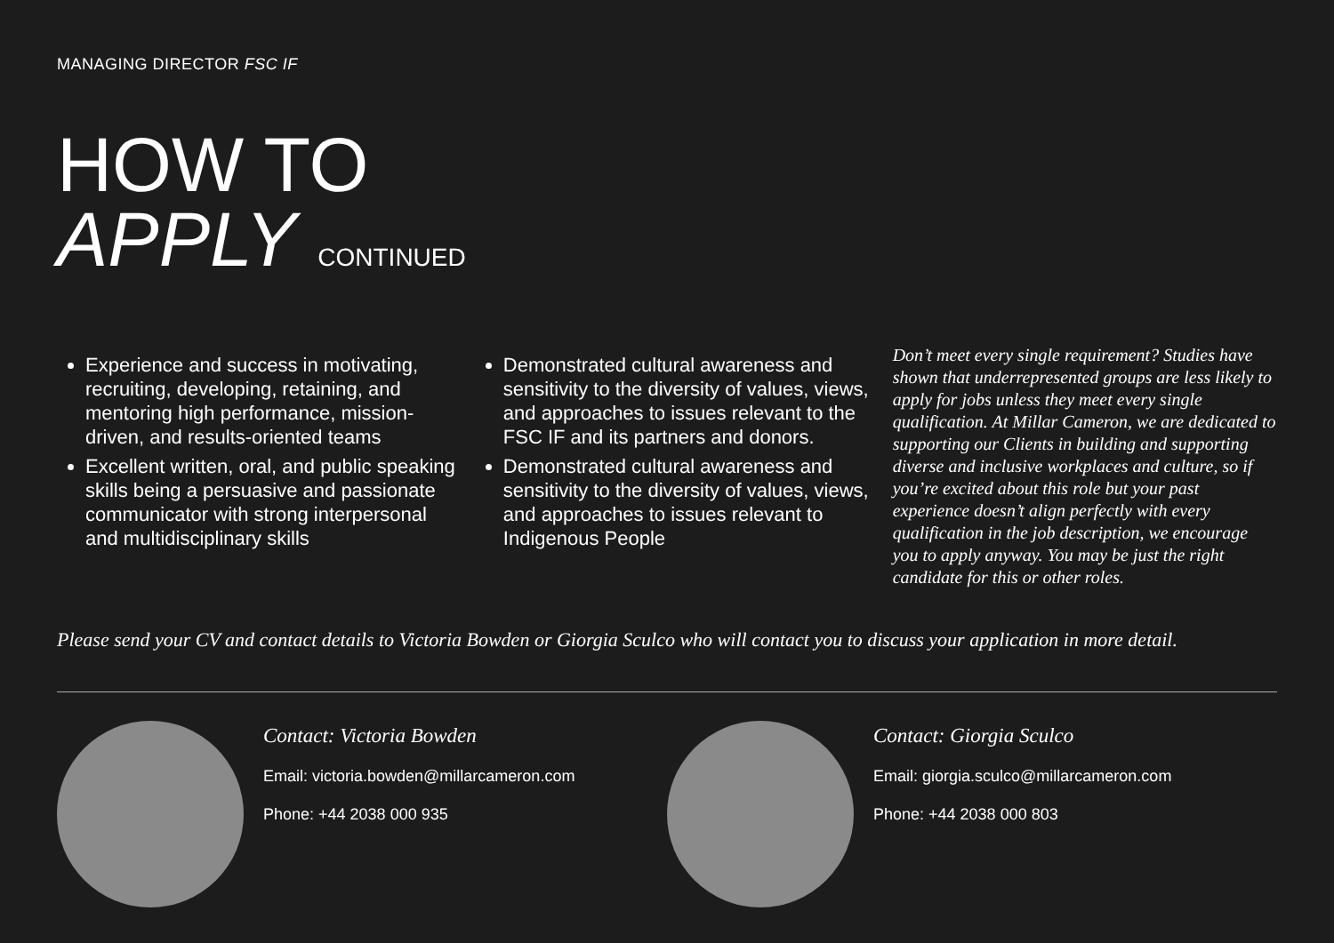MANAGING DIRECTOR FSC IF
HOW TO
APPLY CONTINUED
Experience and success in motivating, recruiting, developing, retaining, and mentoring high performance, mission-driven, and results-oriented teams
Excellent written, oral, and public speaking skills being a persuasive and passionate communicator with strong interpersonal and multidisciplinary skills
Demonstrated cultural awareness and sensitivity to the diversity of values, views, and approaches to issues relevant to the FSC IF and its partners and donors.
Demonstrated cultural awareness and sensitivity to the diversity of values, views, and approaches to issues relevant to Indigenous People
Don’t meet every single requirement? Studies have shown that underrepresented groups are less likely to apply for jobs unless they meet every single qualification. At Millar Cameron, we are dedicated to supporting our Clients in building and supporting diverse and inclusive workplaces and culture, so if you’re excited about this role but your past experience doesn’t align perfectly with every qualification in the job description, we encourage you to apply anyway. You may be just the right candidate for this or other roles.
Please send your CV and contact details to Victoria Bowden or Giorgia Sculco who will contact you to discuss your application in more detail.
Contact: Victoria Bowden
Email: victoria.bowden@millarcameron.com
Phone: +44 2038 000 935
Contact: Giorgia Sculco
Email: giorgia.sculco@millarcameron.com
Phone: +44 2038 000 803